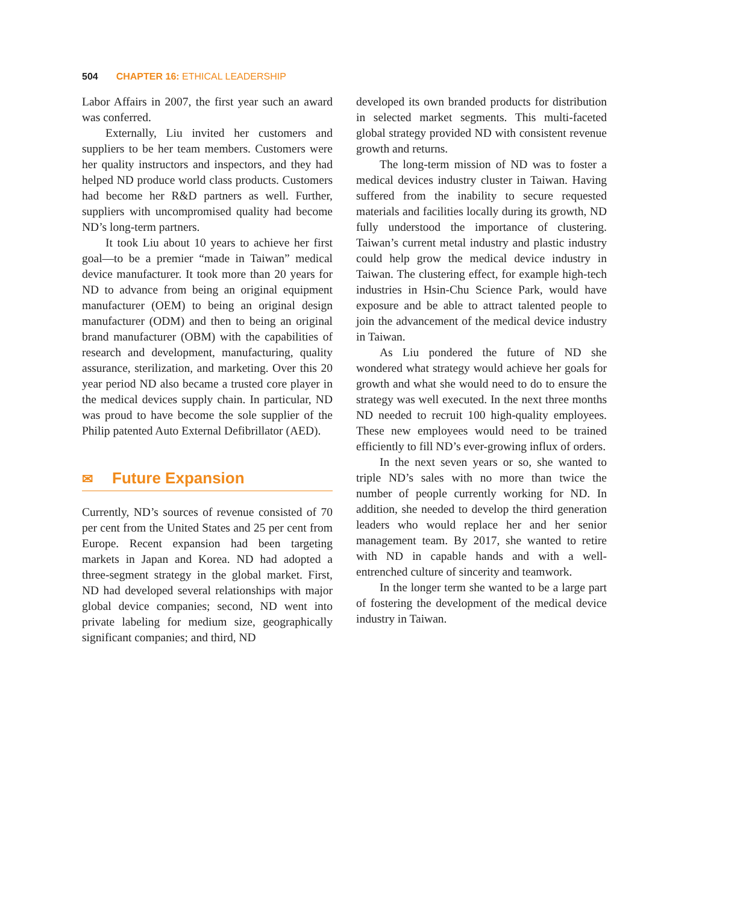504 CHAPTER 16: ETHICAL LEADERSHIP
Labor Affairs in 2007, the first year such an award was conferred.
Externally, Liu invited her customers and suppliers to be her team members. Customers were her quality instructors and inspectors, and they had helped ND produce world class products. Customers had become her R&D partners as well. Further, suppliers with uncompromised quality had become ND’s long-term partners.
It took Liu about 10 years to achieve her first goal—to be a premier “made in Taiwan” medical device manufacturer. It took more than 20 years for ND to advance from being an original equipment manufacturer (OEM) to being an original design manufacturer (ODM) and then to being an original brand manufacturer (OBM) with the capabilities of research and development, manufacturing, quality assurance, sterilization, and marketing. Over this 20 year period ND also became a trusted core player in the medical devices supply chain. In particular, ND was proud to have become the sole supplier of the Philip patented Auto External Defibrillator (AED).
✉ Future Expansion
Currently, ND’s sources of revenue consisted of 70 per cent from the United States and 25 per cent from Europe. Recent expansion had been targeting markets in Japan and Korea. ND had adopted a three-segment strategy in the global market. First, ND had developed several relationships with major global device companies; second, ND went into private labeling for medium size, geographically significant companies; and third, ND
developed its own branded products for distribution in selected market segments. This multi-faceted global strategy provided ND with consistent revenue growth and returns.
The long-term mission of ND was to foster a medical devices industry cluster in Taiwan. Having suffered from the inability to secure requested materials and facilities locally during its growth, ND fully understood the importance of clustering. Taiwan’s current metal industry and plastic industry could help grow the medical device industry in Taiwan. The clustering effect, for example high-tech industries in Hsin-Chu Science Park, would have exposure and be able to attract talented people to join the advancement of the medical device industry in Taiwan.
As Liu pondered the future of ND she wondered what strategy would achieve her goals for growth and what she would need to do to ensure the strategy was well executed. In the next three months ND needed to recruit 100 high-quality employees. These new employees would need to be trained efficiently to fill ND’s ever-growing influx of orders.
In the next seven years or so, she wanted to triple ND’s sales with no more than twice the number of people currently working for ND. In addition, she needed to develop the third generation leaders who would replace her and her senior management team. By 2017, she wanted to retire with ND in capable hands and with a well-entrenched culture of sincerity and teamwork.
In the longer term she wanted to be a large part of fostering the development of the medical device industry in Taiwan.